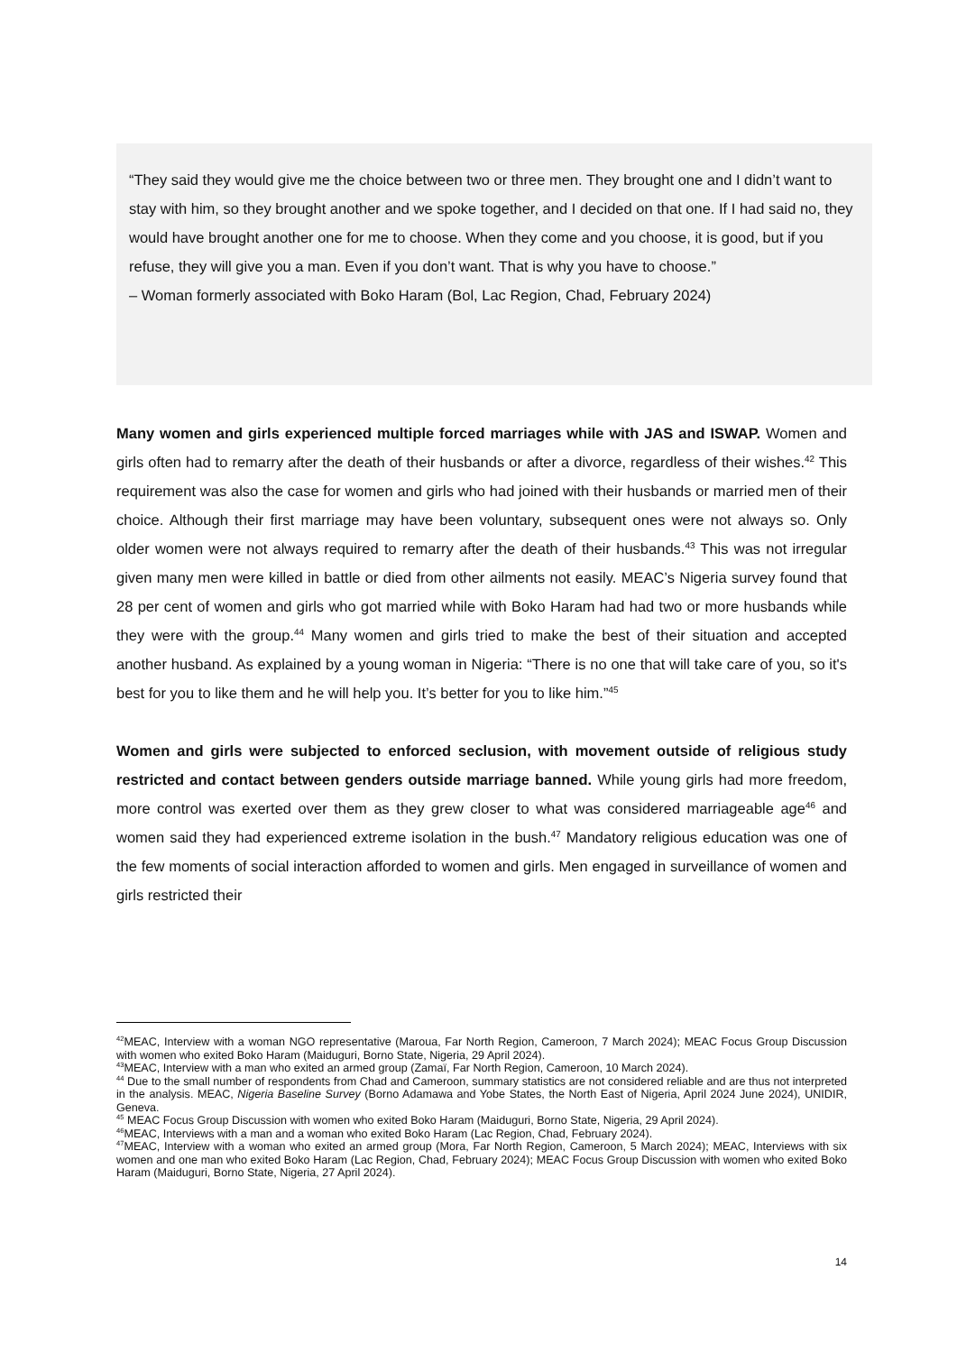“They said they would give me the choice between two or three men. They brought one and I didn’t want to stay with him, so they brought another and we spoke together, and I decided on that one. If I had said no, they would have brought another one for me to choose. When they come and you choose, it is good, but if you refuse, they will give you a man. Even if you don’t want. That is why you have to choose.”
– Woman formerly associated with Boko Haram (Bol, Lac Region, Chad, February 2024)
Many women and girls experienced multiple forced marriages while with JAS and ISWAP. Women and girls often had to remarry after the death of their husbands or after a divorce, regardless of their wishes.<sup>42</sup> This requirement was also the case for women and girls who had joined with their husbands or married men of their choice. Although their first marriage may have been voluntary, subsequent ones were not always so. Only older women were not always required to remarry after the death of their husbands.<sup>43</sup> This was not irregular given many men were killed in battle or died from other ailments not easily. MEAC’s Nigeria survey found that 28 per cent of women and girls who got married while with Boko Haram had had two or more husbands while they were with the group.<sup>44</sup> Many women and girls tried to make the best of their situation and accepted another husband. As explained by a young woman in Nigeria: “There is no one that will take care of you, so it's best for you to like them and he will help you. It’s better for you to like him.”<sup>45</sup>
Women and girls were subjected to enforced seclusion, with movement outside of religious study restricted and contact between genders outside marriage banned. While young girls had more freedom, more control was exerted over them as they grew closer to what was considered marriageable age<sup>46</sup> and women said they had experienced extreme isolation in the bush.<sup>47</sup> Mandatory religious education was one of the few moments of social interaction afforded to women and girls. Men engaged in surveillance of women and girls restricted their
<sup>42</sup> MEAC, Interview with a woman NGO representative (Maroua, Far North Region, Cameroon, 7 March 2024); MEAC Focus Group Discussion with women who exited Boko Haram (Maiduguri, Borno State, Nigeria, 29 April 2024).
<sup>43</sup> MEAC, Interview with a man who exited an armed group (Zamaï, Far North Region, Cameroon, 10 March 2024).
<sup>44</sup> Due to the small number of respondents from Chad and Cameroon, summary statistics are not considered reliable and are thus not interpreted in the analysis. MEAC, Nigeria Baseline Survey (Borno Adamawa and Yobe States, the North East of Nigeria, April 2024 June 2024), UNIDIR, Geneva.
<sup>45</sup> MEAC Focus Group Discussion with women who exited Boko Haram (Maiduguri, Borno State, Nigeria, 29 April 2024).
<sup>46</sup> MEAC, Interviews with a man and a woman who exited Boko Haram (Lac Region, Chad, February 2024).
<sup>47</sup> MEAC, Interview with a woman who exited an armed group (Mora, Far North Region, Cameroon, 5 March 2024); MEAC, Interviews with six women and one man who exited Boko Haram (Lac Region, Chad, February 2024); MEAC Focus Group Discussion with women who exited Boko Haram (Maiduguri, Borno State, Nigeria, 27 April 2024).
14